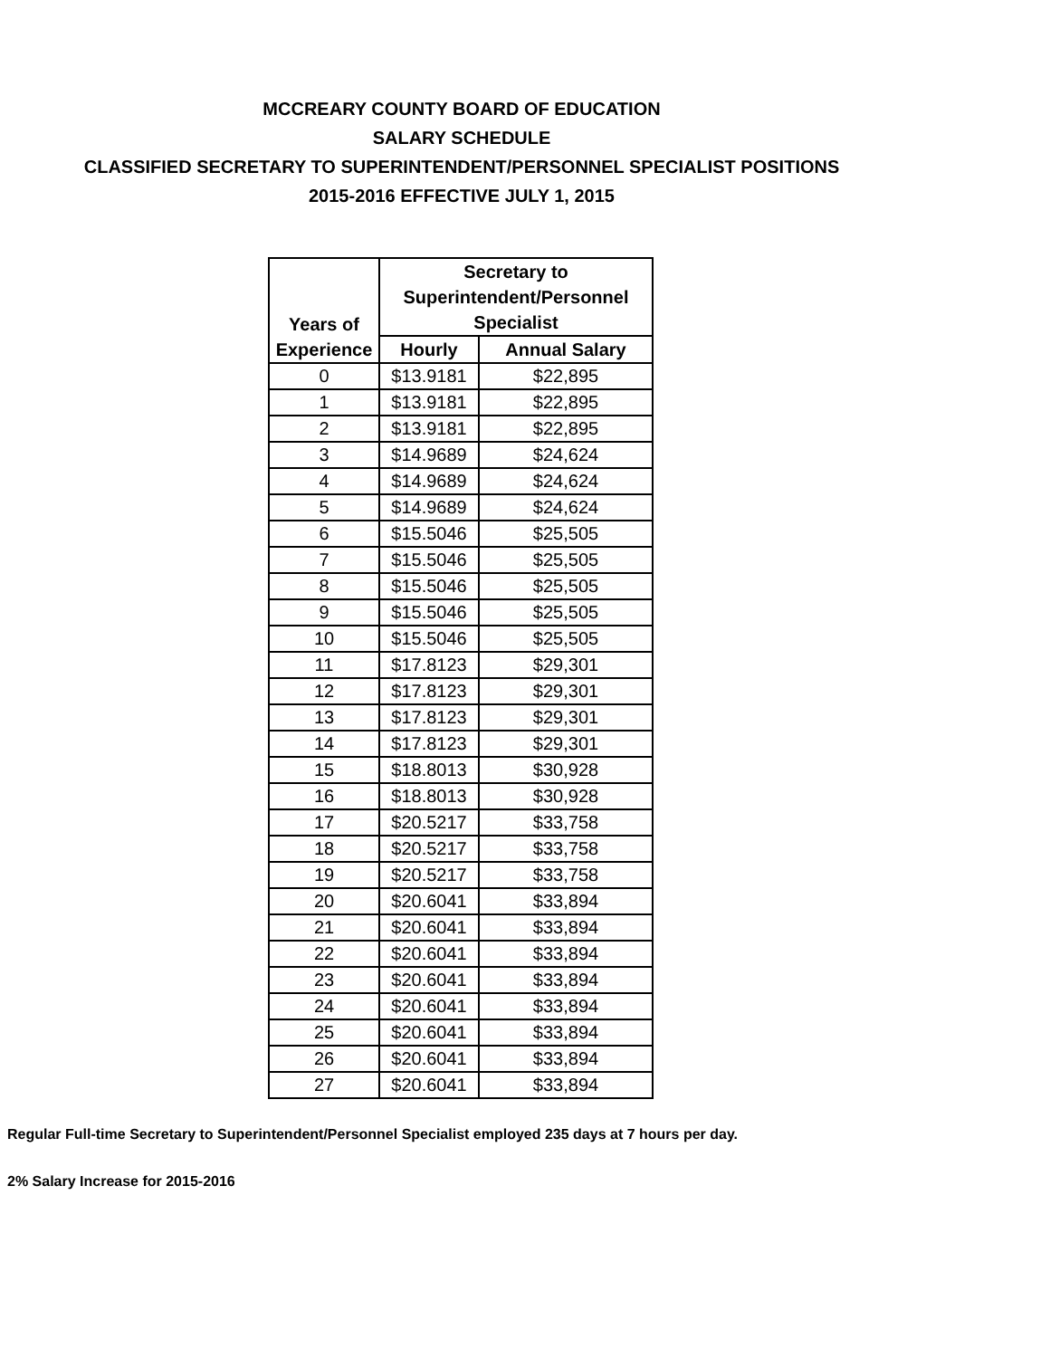MCCREARY COUNTY BOARD OF EDUCATION
SALARY SCHEDULE
CLASSIFIED SECRETARY TO SUPERINTENDENT/PERSONNEL SPECIALIST POSITIONS
2015-2016 EFFECTIVE JULY 1, 2015
| Years of Experience | Secretary to Superintendent/Personnel Specialist | |
| --- | --- | --- |
| | Hourly | Annual Salary |
| 0 | $13.9181 | $22,895 |
| 1 | $13.9181 | $22,895 |
| 2 | $13.9181 | $22,895 |
| 3 | $14.9689 | $24,624 |
| 4 | $14.9689 | $24,624 |
| 5 | $14.9689 | $24,624 |
| 6 | $15.5046 | $25,505 |
| 7 | $15.5046 | $25,505 |
| 8 | $15.5046 | $25,505 |
| 9 | $15.5046 | $25,505 |
| 10 | $15.5046 | $25,505 |
| 11 | $17.8123 | $29,301 |
| 12 | $17.8123 | $29,301 |
| 13 | $17.8123 | $29,301 |
| 14 | $17.8123 | $29,301 |
| 15 | $18.8013 | $30,928 |
| 16 | $18.8013 | $30,928 |
| 17 | $20.5217 | $33,758 |
| 18 | $20.5217 | $33,758 |
| 19 | $20.5217 | $33,758 |
| 20 | $20.6041 | $33,894 |
| 21 | $20.6041 | $33,894 |
| 22 | $20.6041 | $33,894 |
| 23 | $20.6041 | $33,894 |
| 24 | $20.6041 | $33,894 |
| 25 | $20.6041 | $33,894 |
| 26 | $20.6041 | $33,894 |
| 27 | $20.6041 | $33,894 |
Regular Full-time Secretary to Superintendent/Personnel Specialist employed 235 days at 7 hours per day.
2% Salary Increase for 2015-2016